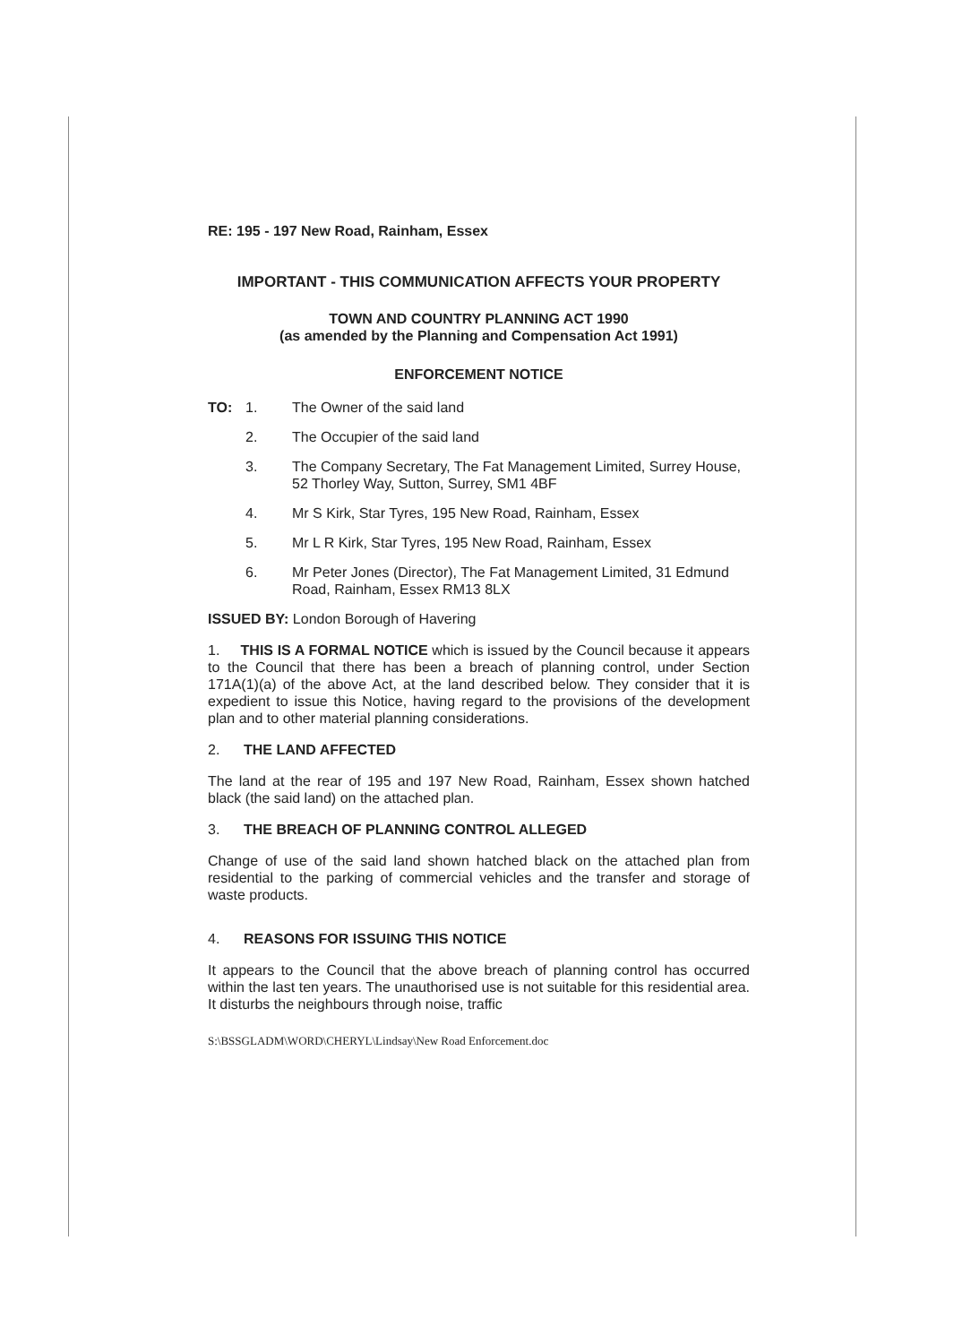RE: 195 - 197 New Road, Rainham, Essex
IMPORTANT - THIS COMMUNICATION AFFECTS YOUR PROPERTY
TOWN AND COUNTRY PLANNING ACT 1990
(as amended by the Planning and Compensation Act 1991)
ENFORCEMENT NOTICE
TO: 1. The Owner of the said land
2. The Occupier of the said land
3. The Company Secretary, The Fat Management Limited, Surrey House, 52 Thorley Way, Sutton, Surrey, SM1 4BF
4. Mr S Kirk, Star Tyres, 195 New Road, Rainham, Essex
5. Mr L R Kirk, Star Tyres, 195 New Road, Rainham, Essex
6. Mr Peter Jones (Director), The Fat Management Limited, 31 Edmund Road, Rainham, Essex RM13 8LX
ISSUED BY: London Borough of Havering
1. THIS IS A FORMAL NOTICE which is issued by the Council because it appears to the Council that there has been a breach of planning control, under Section 171A(1)(a) of the above Act, at the land described below. They consider that it is expedient to issue this Notice, having regard to the provisions of the development plan and to other material planning considerations.
2. THE LAND AFFECTED
The land at the rear of 195 and 197 New Road, Rainham, Essex shown hatched black (the said land) on the attached plan.
3. THE BREACH OF PLANNING CONTROL ALLEGED
Change of use of the said land shown hatched black on the attached plan from residential to the parking of commercial vehicles and the transfer and storage of waste products.
4. REASONS FOR ISSUING THIS NOTICE
It appears to the Council that the above breach of planning control has occurred within the last ten years. The unauthorised use is not suitable for this residential area. It disturbs the neighbours through noise, traffic
S:\BSSGLADM\WORD\CHERYL\Lindsay\New Road Enforcement.doc